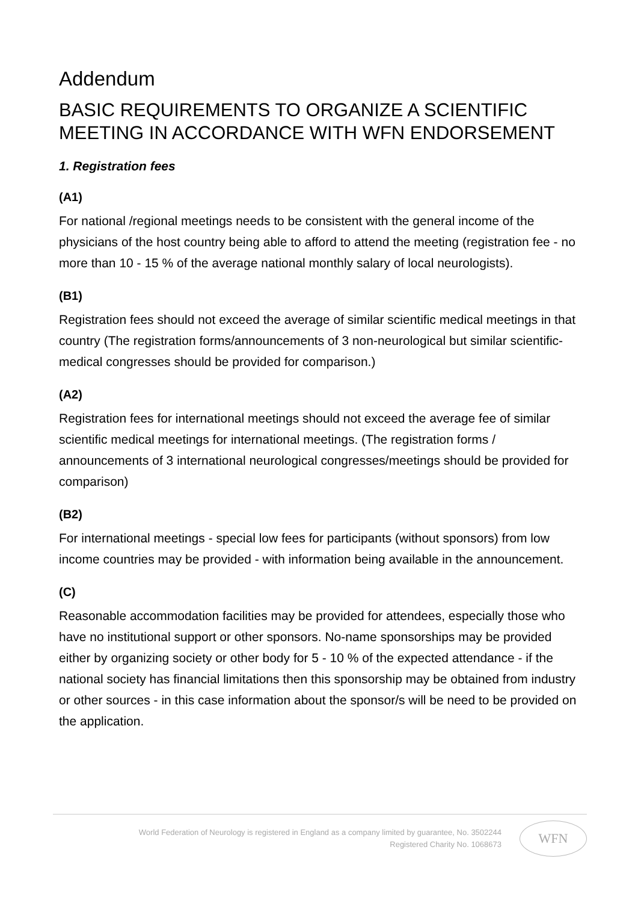Addendum
BASIC REQUIREMENTS TO ORGANIZE A SCIENTIFIC MEETING IN ACCORDANCE WITH WFN ENDORSEMENT
1. Registration fees
(A1)
For national /regional meetings needs to be consistent with the general income of the physicians of the host country being able to afford to attend the meeting (registration fee - no more than 10 - 15 % of the average national monthly salary of local neurologists).
(B1)
Registration fees should not exceed the average of similar scientific medical meetings in that country (The registration forms/announcements of 3 non-neurological but similar scientific-medical congresses should be provided for comparison.)
(A2)
Registration fees for international meetings should not exceed the average fee of similar scientific medical meetings for international meetings. (The registration forms / announcements of 3 international neurological congresses/meetings should be provided for comparison)
(B2)
For international meetings - special low fees for participants (without sponsors) from low income countries may be provided - with information being available in the announcement.
(C)
Reasonable accommodation facilities may be provided for attendees, especially those who have no institutional support or other sponsors. No-name sponsorships may be provided either by organizing society or other body for 5 - 10 % of the expected attendance - if the national society has financial limitations then this sponsorship may be obtained from industry or other sources - in this case information about the sponsor/s will be need to be provided on the application.
World Federation of Neurology is registered in England as a company limited by guarantee, No. 3502244
Registered Charity No. 1068673
WFN